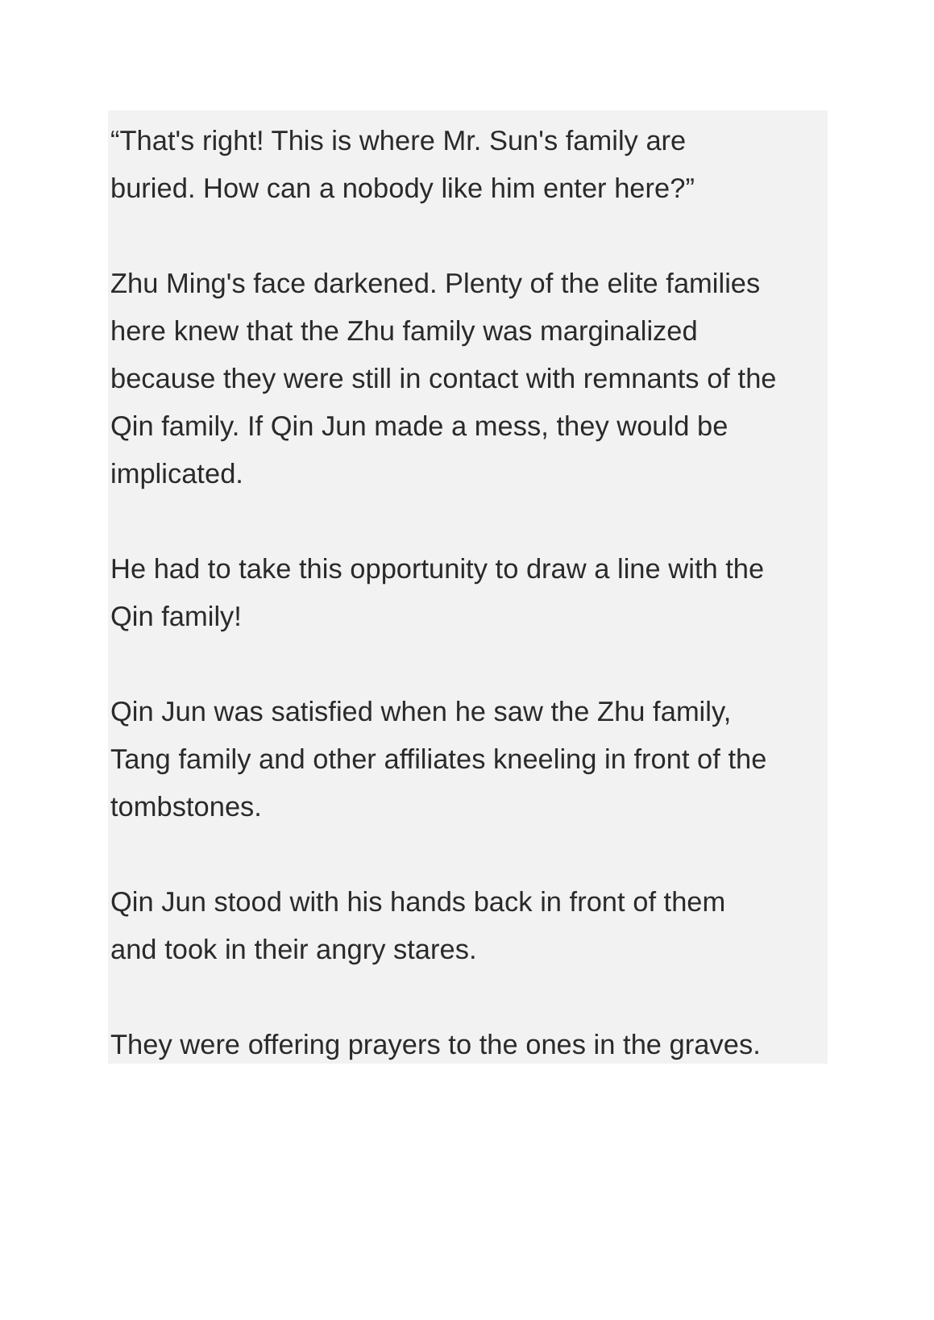“That's right! This is where Mr. Sun's family are
buried. How can a nobody like him enter here?”
Zhu Ming's face darkened. Plenty of the elite families
here knew that the Zhu family was marginalized
because they were still in contact with remnants of the
Qin family. If Qin Jun made a mess, they would be
implicated.
He had to take this opportunity to draw a line with the
Qin family!
Qin Jun was satisfied when he saw the Zhu family,
Tang family and other affiliates kneeling in front of the
tombstones.
Qin Jun stood with his hands back in front of them
and took in their angry stares.
They were offering prayers to the ones in the graves.